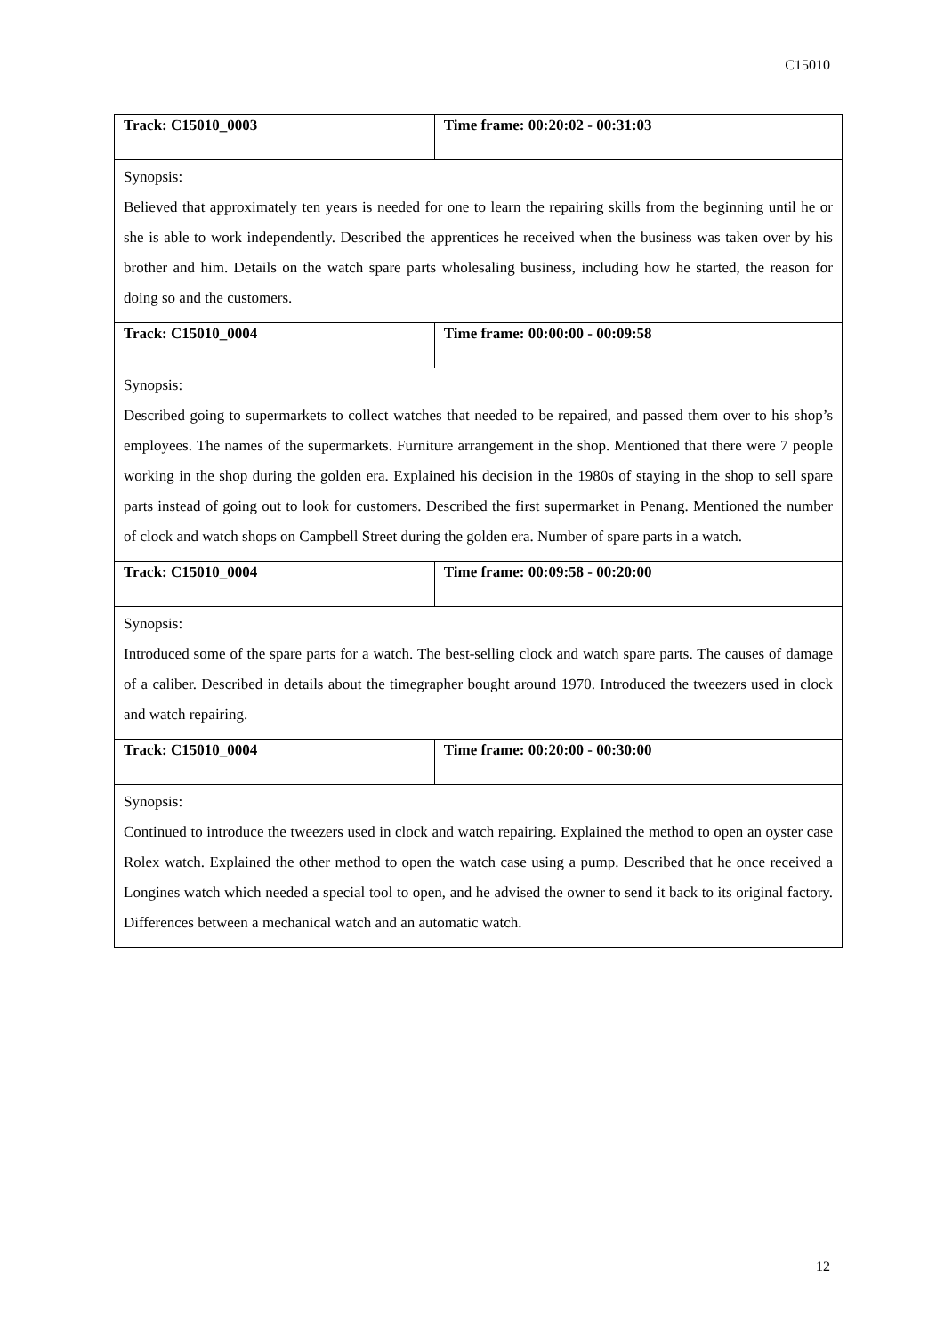C15010
| Track: C15010_0003 | Time frame: 00:20:02 - 00:31:03 |
| Synopsis: Believed that approximately ten years is needed for one to learn the repairing skills from the beginning until he or she is able to work independently. Described the apprentices he received when the business was taken over by his brother and him. Details on the watch spare parts wholesaling business, including how he started, the reason for doing so and the customers. | |
| Track: C15010_0004 | Time frame: 00:00:00 - 00:09:58 |
| Synopsis: Described going to supermarkets to collect watches that needed to be repaired, and passed them over to his shop’s employees. The names of the supermarkets. Furniture arrangement in the shop. Mentioned that there were 7 people working in the shop during the golden era. Explained his decision in the 1980s of staying in the shop to sell spare parts instead of going out to look for customers. Described the first supermarket in Penang. Mentioned the number of clock and watch shops on Campbell Street during the golden era. Number of spare parts in a watch. | |
| Track: C15010_0004 | Time frame: 00:09:58 - 00:20:00 |
| Synopsis: Introduced some of the spare parts for a watch. The best-selling clock and watch spare parts. The causes of damage of a caliber. Described in details about the timegrapher bought around 1970. Introduced the tweezers used in clock and watch repairing. | |
| Track: C15010_0004 | Time frame: 00:20:00 - 00:30:00 |
| Synopsis: Continued to introduce the tweezers used in clock and watch repairing. Explained the method to open an oyster case Rolex watch. Explained the other method to open the watch case using a pump. Described that he once received a Longines watch which needed a special tool to open, and he advised the owner to send it back to its original factory. Differences between a mechanical watch and an automatic watch. | |
12